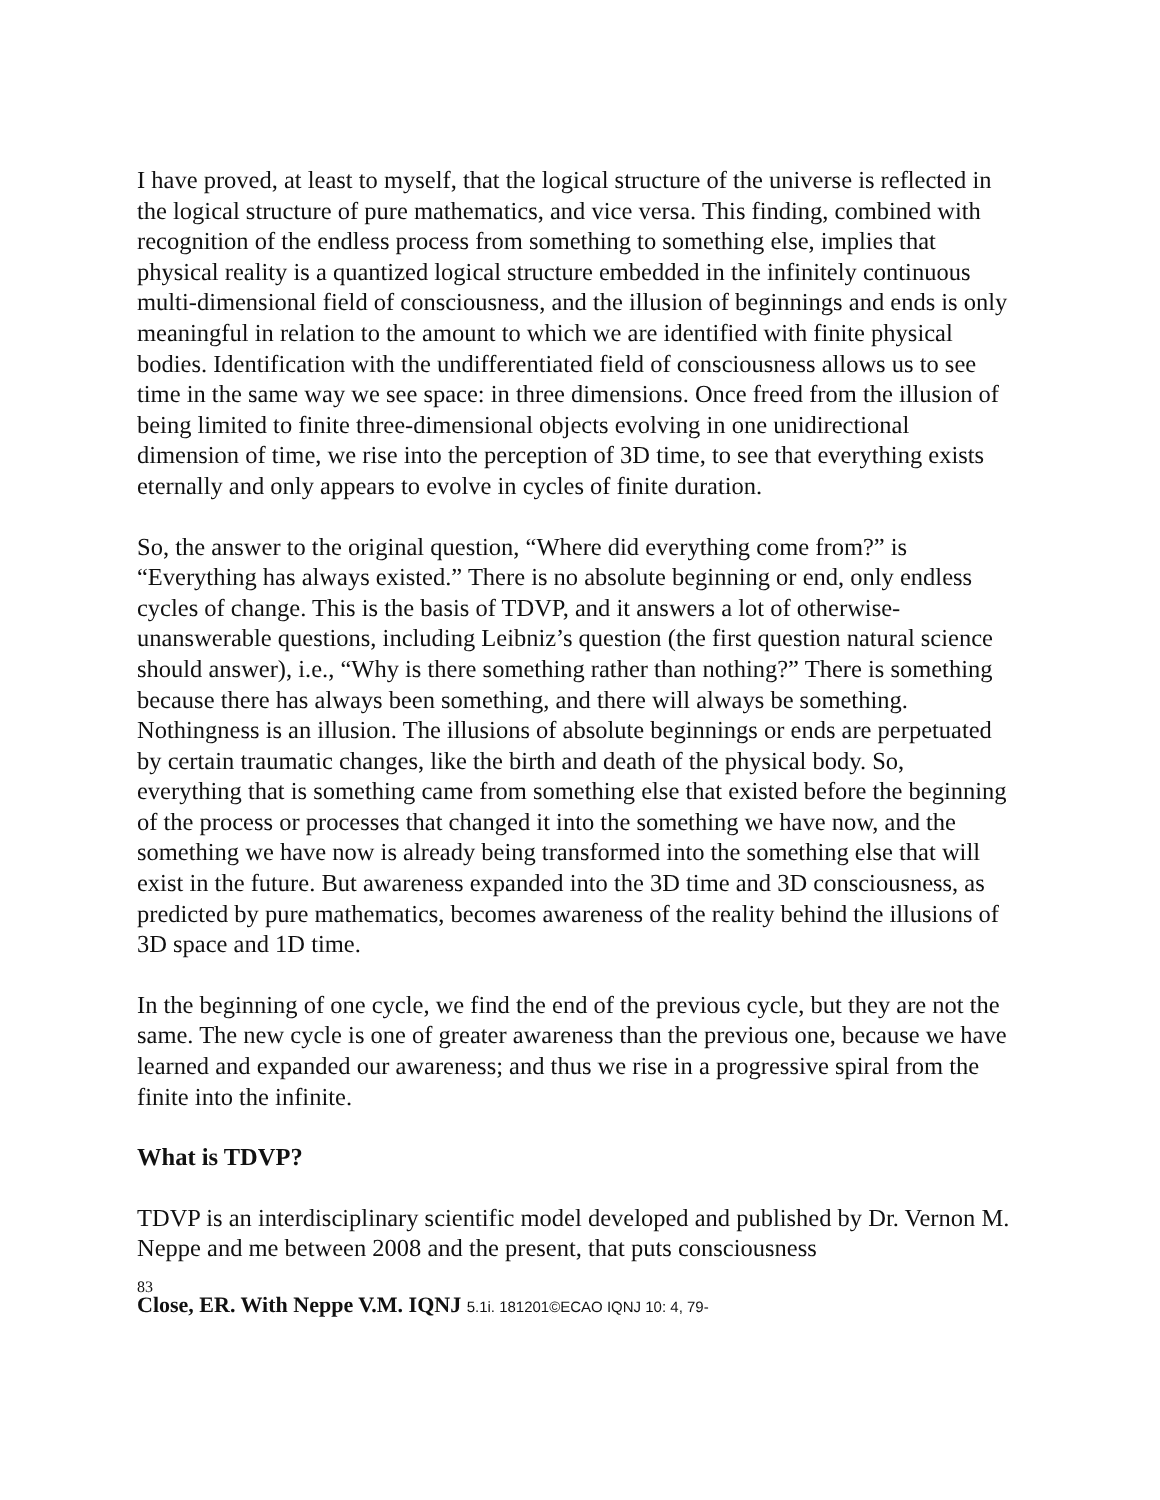I have proved, at least to myself, that the logical structure of the universe is reflected in the logical structure of pure mathematics, and vice versa. This finding, combined with recognition of the endless process from something to something else, implies that physical reality is a quantized logical structure embedded in the infinitely continuous multi-dimensional field of consciousness, and the illusion of beginnings and ends is only meaningful in relation to the amount to which we are identified with finite physical bodies. Identification with the undifferentiated field of consciousness allows us to see time in the same way we see space: in three dimensions. Once freed from the illusion of being limited to finite three-dimensional objects evolving in one unidirectional dimension of time, we rise into the perception of 3D time, to see that everything exists eternally and only appears to evolve in cycles of finite duration.
So, the answer to the original question, “Where did everything come from?” is “Everything has always existed.” There is no absolute beginning or end, only endless cycles of change. This is the basis of TDVP, and it answers a lot of otherwise-unanswerable questions, including Leibniz’s question (the first question natural science should answer), i.e., “Why is there something rather than nothing?” There is something because there has always been something, and there will always be something. Nothingness is an illusion. The illusions of absolute beginnings or ends are perpetuated by certain traumatic changes, like the birth and death of the physical body. So, everything that is something came from something else that existed before the beginning of the process or processes that changed it into the something we have now, and the something we have now is already being transformed into the something else that will exist in the future. But awareness expanded into the 3D time and 3D consciousness, as predicted by pure mathematics, becomes awareness of the reality behind the illusions of 3D space and 1D time.
In the beginning of one cycle, we find the end of the previous cycle, but they are not the same. The new cycle is one of greater awareness than the previous one, because we have learned and expanded our awareness; and thus we rise in a progressive spiral from the finite into the infinite.
What is TDVP?
TDVP is an interdisciplinary scientific model developed and published by Dr. Vernon M. Neppe and me between 2008 and the present, that puts consciousness
83
Close, ER. With Neppe V.M. IQNJ 5.1i. 181201©ECAO IQNJ 10: 4, 79-